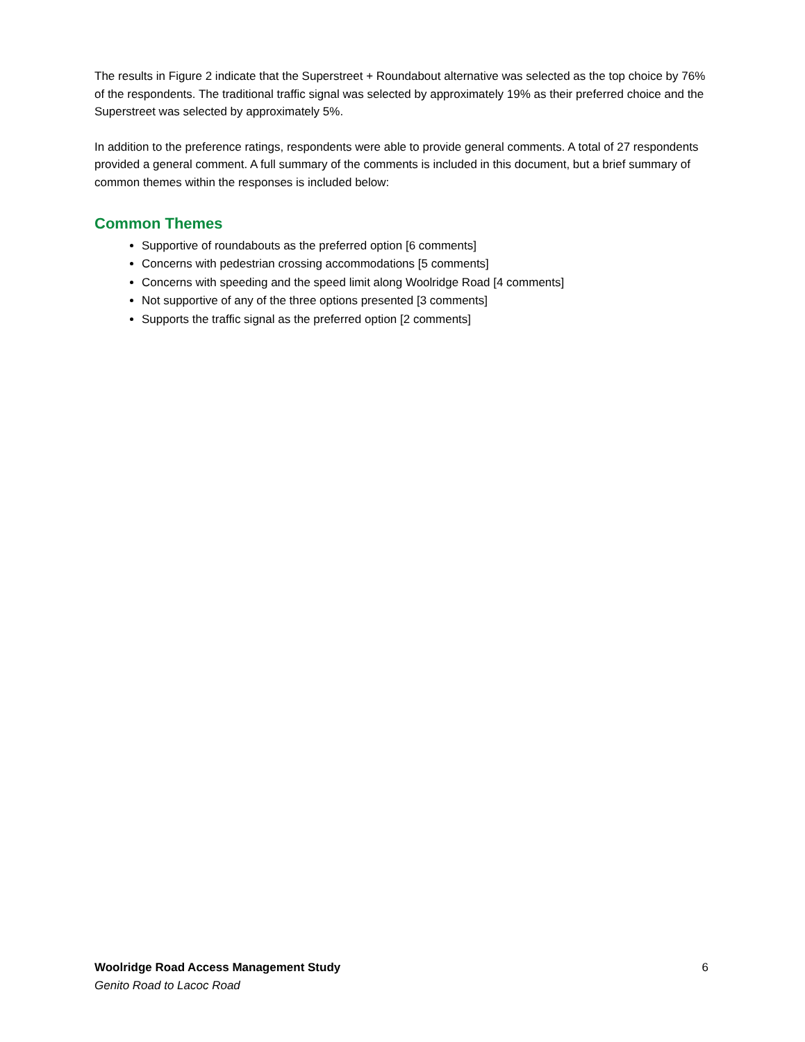The results in Figure 2 indicate that the Superstreet + Roundabout alternative was selected as the top choice by 76% of the respondents. The traditional traffic signal was selected by approximately 19% as their preferred choice and the Superstreet was selected by approximately 5%.
In addition to the preference ratings, respondents were able to provide general comments. A total of 27 respondents provided a general comment. A full summary of the comments is included in this document, but a brief summary of common themes within the responses is included below:
Common Themes
Supportive of roundabouts as the preferred option [6 comments]
Concerns with pedestrian crossing accommodations [5 comments]
Concerns with speeding and the speed limit along Woolridge Road [4 comments]
Not supportive of any of the three options presented [3 comments]
Supports the traffic signal as the preferred option [2 comments]
Woolridge Road Access Management Study
Genito Road to Lacoc Road
6